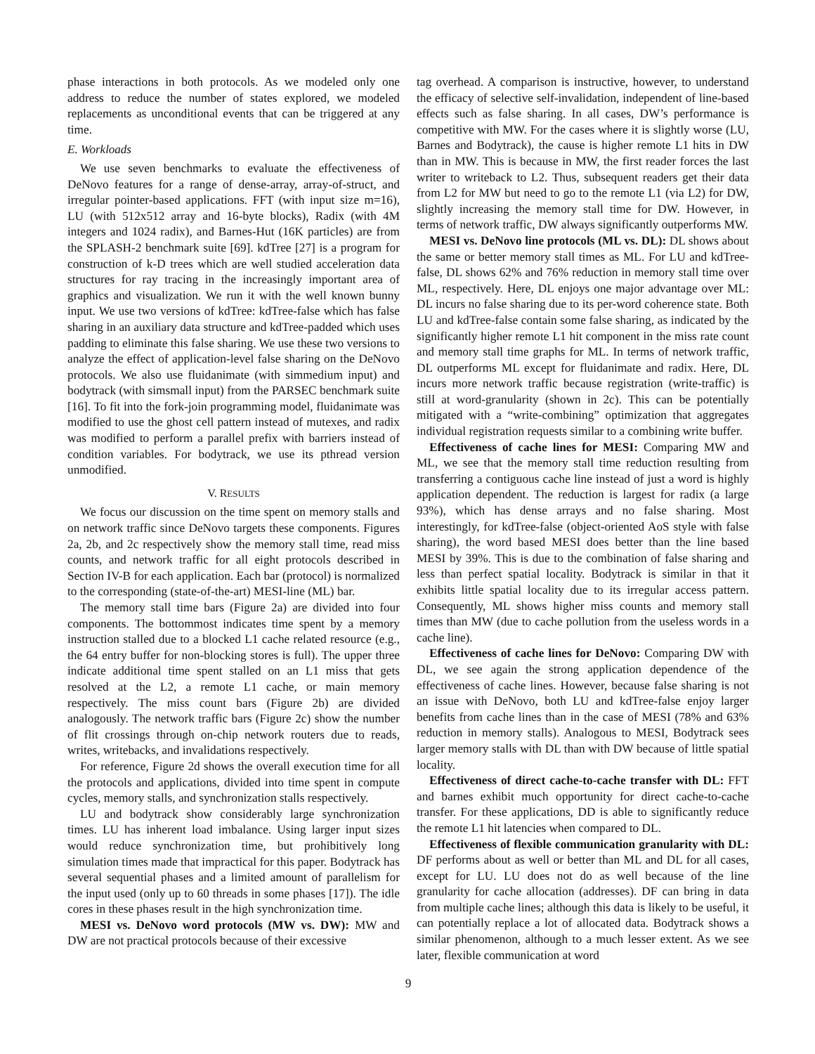phase interactions in both protocols. As we modeled only one address to reduce the number of states explored, we modeled replacements as unconditional events that can be triggered at any time.
E. Workloads
We use seven benchmarks to evaluate the effectiveness of DeNovo features for a range of dense-array, array-of-struct, and irregular pointer-based applications. FFT (with input size m=16), LU (with 512x512 array and 16-byte blocks), Radix (with 4M integers and 1024 radix), and Barnes-Hut (16K particles) are from the SPLASH-2 benchmark suite [69]. kdTree [27] is a program for construction of k-D trees which are well studied acceleration data structures for ray tracing in the increasingly important area of graphics and visualization. We run it with the well known bunny input. We use two versions of kdTree: kdTree-false which has false sharing in an auxiliary data structure and kdTree-padded which uses padding to eliminate this false sharing. We use these two versions to analyze the effect of application-level false sharing on the DeNovo protocols. We also use fluidanimate (with simmedium input) and bodytrack (with simsmall input) from the PARSEC benchmark suite [16]. To fit into the fork-join programming model, fluidanimate was modified to use the ghost cell pattern instead of mutexes, and radix was modified to perform a parallel prefix with barriers instead of condition variables. For bodytrack, we use its pthread version unmodified.
V. RESULTS
We focus our discussion on the time spent on memory stalls and on network traffic since DeNovo targets these components. Figures 2a, 2b, and 2c respectively show the memory stall time, read miss counts, and network traffic for all eight protocols described in Section IV-B for each application. Each bar (protocol) is normalized to the corresponding (state-of-the-art) MESI-line (ML) bar.
The memory stall time bars (Figure 2a) are divided into four components. The bottommost indicates time spent by a memory instruction stalled due to a blocked L1 cache related resource (e.g., the 64 entry buffer for non-blocking stores is full). The upper three indicate additional time spent stalled on an L1 miss that gets resolved at the L2, a remote L1 cache, or main memory respectively. The miss count bars (Figure 2b) are divided analogously. The network traffic bars (Figure 2c) show the number of flit crossings through on-chip network routers due to reads, writes, writebacks, and invalidations respectively.
For reference, Figure 2d shows the overall execution time for all the protocols and applications, divided into time spent in compute cycles, memory stalls, and synchronization stalls respectively.
LU and bodytrack show considerably large synchronization times. LU has inherent load imbalance. Using larger input sizes would reduce synchronization time, but prohibitively long simulation times made that impractical for this paper. Bodytrack has several sequential phases and a limited amount of parallelism for the input used (only up to 60 threads in some phases [17]). The idle cores in these phases result in the high synchronization time.
MESI vs. DeNovo word protocols (MW vs. DW): MW and DW are not practical protocols because of their excessive
tag overhead. A comparison is instructive, however, to understand the efficacy of selective self-invalidation, independent of line-based effects such as false sharing. In all cases, DW’s performance is competitive with MW. For the cases where it is slightly worse (LU, Barnes and Bodytrack), the cause is higher remote L1 hits in DW than in MW. This is because in MW, the first reader forces the last writer to writeback to L2. Thus, subsequent readers get their data from L2 for MW but need to go to the remote L1 (via L2) for DW, slightly increasing the memory stall time for DW. However, in terms of network traffic, DW always significantly outperforms MW.
MESI vs. DeNovo line protocols (ML vs. DL): DL shows about the same or better memory stall times as ML. For LU and kdTree-false, DL shows 62% and 76% reduction in memory stall time over ML, respectively. Here, DL enjoys one major advantage over ML: DL incurs no false sharing due to its per-word coherence state. Both LU and kdTree-false contain some false sharing, as indicated by the significantly higher remote L1 hit component in the miss rate count and memory stall time graphs for ML. In terms of network traffic, DL outperforms ML except for fluidanimate and radix. Here, DL incurs more network traffic because registration (write-traffic) is still at word-granularity (shown in 2c). This can be potentially mitigated with a “write-combining” optimization that aggregates individual registration requests similar to a combining write buffer.
Effectiveness of cache lines for MESI: Comparing MW and ML, we see that the memory stall time reduction resulting from transferring a contiguous cache line instead of just a word is highly application dependent. The reduction is largest for radix (a large 93%), which has dense arrays and no false sharing. Most interestingly, for kdTree-false (object-oriented AoS style with false sharing), the word based MESI does better than the line based MESI by 39%. This is due to the combination of false sharing and less than perfect spatial locality. Bodytrack is similar in that it exhibits little spatial locality due to its irregular access pattern. Consequently, ML shows higher miss counts and memory stall times than MW (due to cache pollution from the useless words in a cache line).
Effectiveness of cache lines for DeNovo: Comparing DW with DL, we see again the strong application dependence of the effectiveness of cache lines. However, because false sharing is not an issue with DeNovo, both LU and kdTree-false enjoy larger benefits from cache lines than in the case of MESI (78% and 63% reduction in memory stalls). Analogous to MESI, Bodytrack sees larger memory stalls with DL than with DW because of little spatial locality.
Effectiveness of direct cache-to-cache transfer with DL: FFT and barnes exhibit much opportunity for direct cache-to-cache transfer. For these applications, DD is able to significantly reduce the remote L1 hit latencies when compared to DL.
Effectiveness of flexible communication granularity with DL: DF performs about as well or better than ML and DL for all cases, except for LU. LU does not do as well because of the line granularity for cache allocation (addresses). DF can bring in data from multiple cache lines; although this data is likely to be useful, it can potentially replace a lot of allocated data. Bodytrack shows a similar phenomenon, although to a much lesser extent. As we see later, flexible communication at word
9